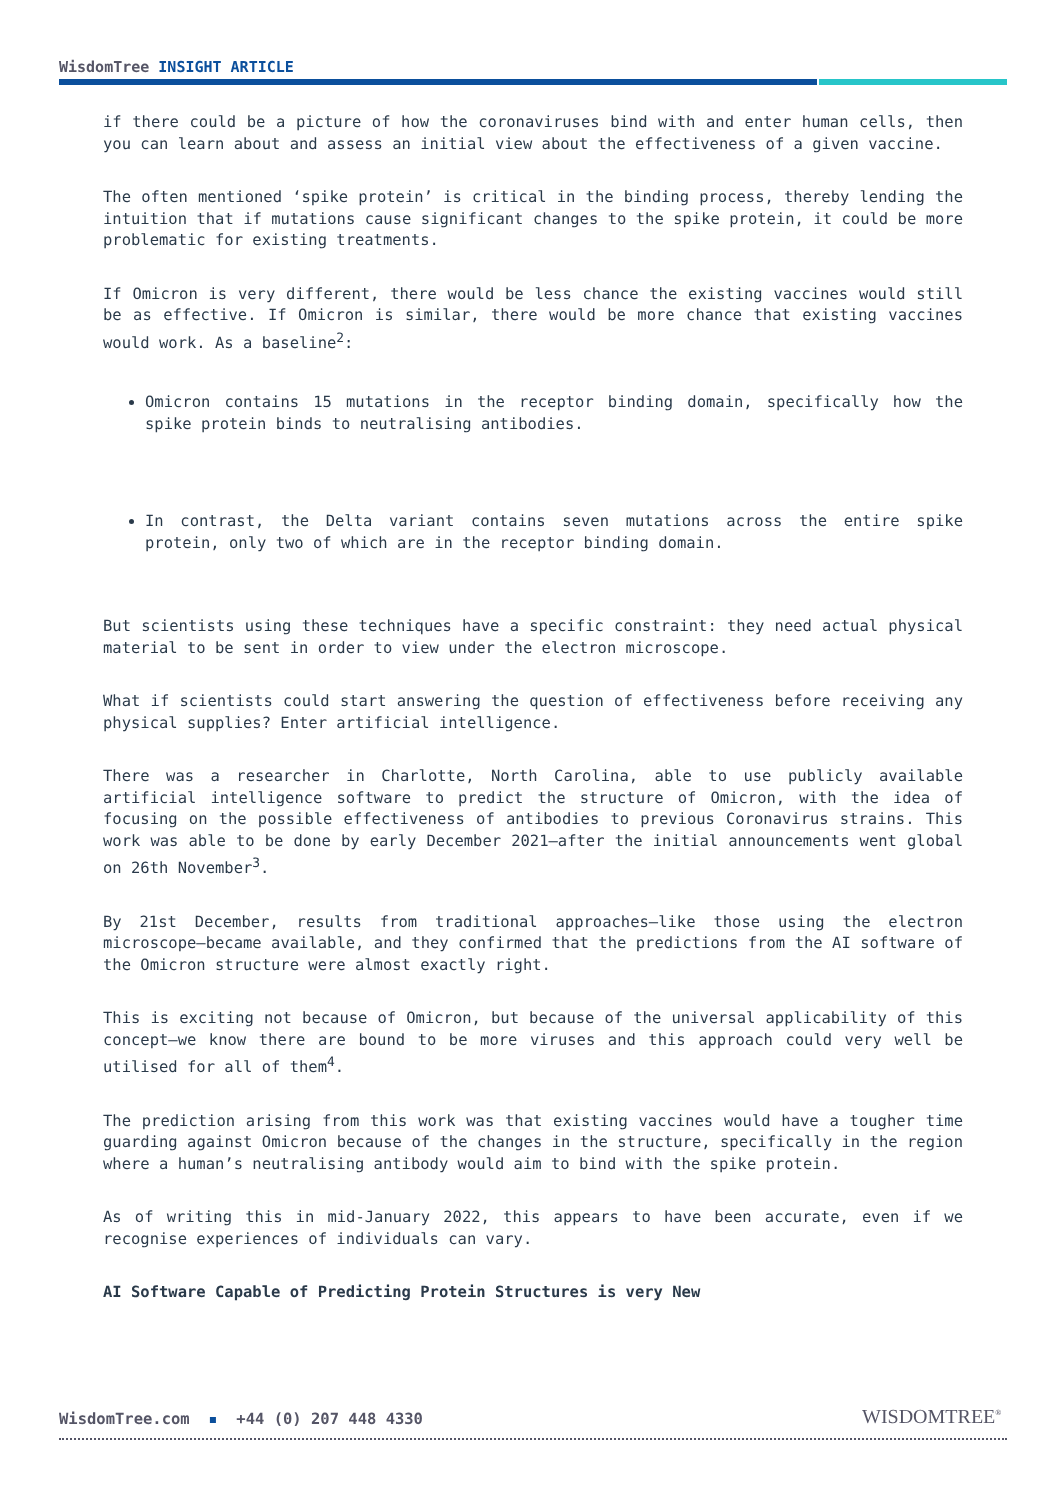WisdomTree INSIGHT ARTICLE
if there could be a picture of how the coronaviruses bind with and enter human cells, then you can learn about and assess an initial view about the effectiveness of a given vaccine.
The often mentioned ‘spike protein’ is critical in the binding process, thereby lending the intuition that if mutations cause significant changes to the spike protein, it could be more problematic for existing treatments.
If Omicron is very different, there would be less chance the existing vaccines would still be as effective. If Omicron is similar, there would be more chance that existing vaccines would work. As a baseline<sup>2</sup>:
Omicron contains 15 mutations in the receptor binding domain, specifically how the spike protein binds to neutralising antibodies.
In contrast, the Delta variant contains seven mutations across the entire spike protein, only two of which are in the receptor binding domain.
But scientists using these techniques have a specific constraint: they need actual physical material to be sent in order to view under the electron microscope.
What if scientists could start answering the question of effectiveness before receiving any physical supplies? Enter artificial intelligence.
There was a researcher in Charlotte, North Carolina, able to use publicly available artificial intelligence software to predict the structure of Omicron, with the idea of focusing on the possible effectiveness of antibodies to previous Coronavirus strains. This work was able to be done by early December 2021—after the initial announcements went global on 26th November<sup>3</sup>.
By 21st December, results from traditional approaches—like those using the electron microscope—became available, and they confirmed that the predictions from the AI software of the Omicron structure were almost exactly right.
This is exciting not because of Omicron, but because of the universal applicability of this concept—we know there are bound to be more viruses and this approach could very well be utilised for all of them<sup>4</sup>.
The prediction arising from this work was that existing vaccines would have a tougher time guarding against Omicron because of the changes in the structure, specifically in the region where a human’s neutralising antibody would aim to bind with the spike protein.
As of writing this in mid-January 2022, this appears to have been accurate, even if we recognise experiences of individuals can vary.
AI Software Capable of Predicting Protein Structures is very New
WisdomTree.com ▪ +44 (0) 207 448 4330
WISDOMTREE<sup>®</sup>